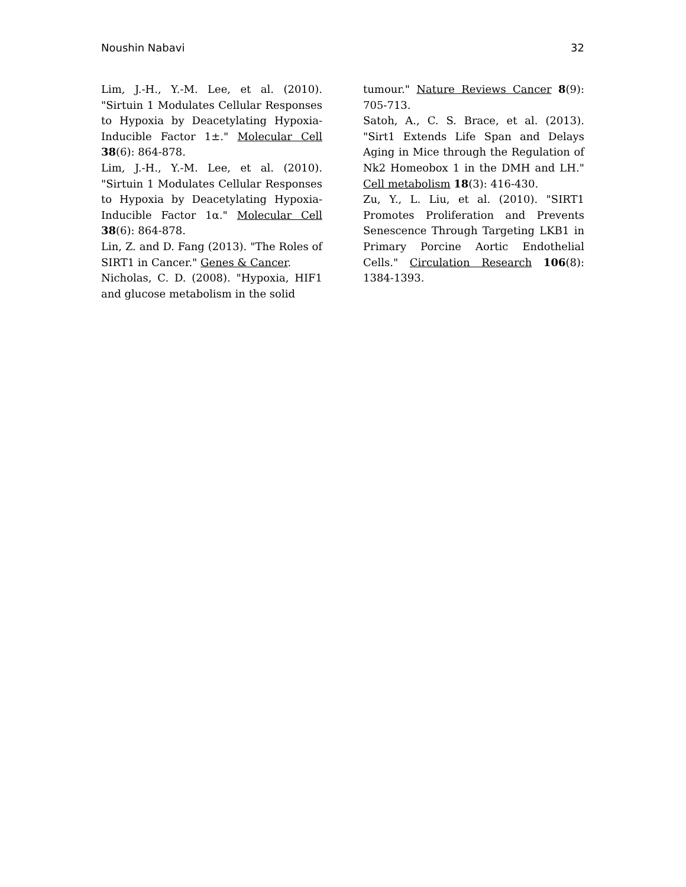Noushin Nabavi 32
Lim, J.-H., Y.-M. Lee, et al. (2010). "Sirtuin 1 Modulates Cellular Responses to Hypoxia by Deacetylating Hypoxia-Inducible Factor 1±." Molecular Cell 38(6): 864-878.
Lim, J.-H., Y.-M. Lee, et al. (2010). "Sirtuin 1 Modulates Cellular Responses to Hypoxia by Deacetylating Hypoxia-Inducible Factor 1α." Molecular Cell 38(6): 864-878.
Lin, Z. and D. Fang (2013). "The Roles of SIRT1 in Cancer." Genes & Cancer.
Nicholas, C. D. (2008). "Hypoxia, HIF1 and glucose metabolism in the solid
tumour." Nature Reviews Cancer 8(9): 705-713.
Satoh, A., C. S. Brace, et al. (2013). "Sirt1 Extends Life Span and Delays Aging in Mice through the Regulation of Nk2 Homeobox 1 in the DMH and LH." Cell metabolism 18(3): 416-430.
Zu, Y., L. Liu, et al. (2010). "SIRT1 Promotes Proliferation and Prevents Senescence Through Targeting LKB1 in Primary Porcine Aortic Endothelial Cells." Circulation Research 106(8): 1384-1393.